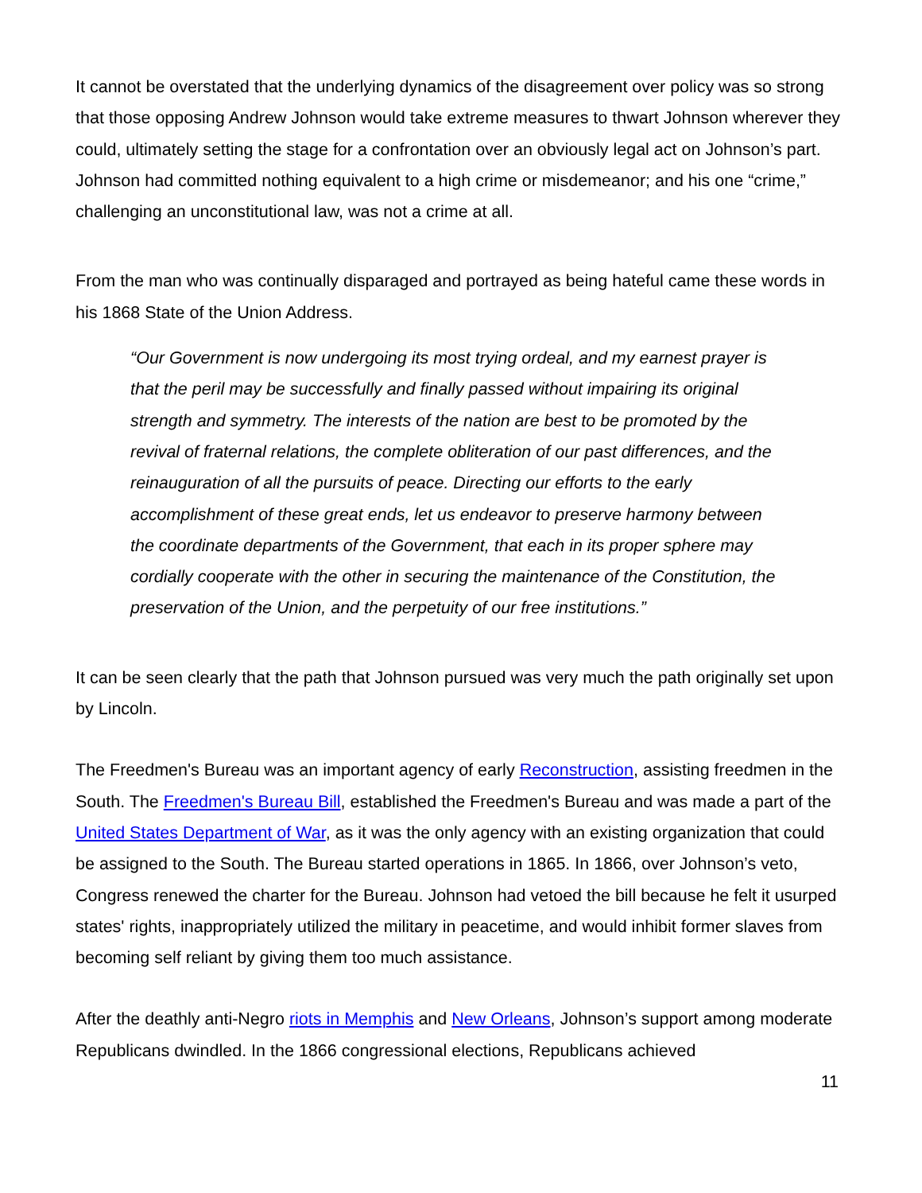It cannot be overstated that the underlying dynamics of the disagreement over policy was so strong that those opposing Andrew Johnson would take extreme measures to thwart Johnson wherever they could, ultimately setting the stage for a confrontation over an obviously legal act on Johnson’s part. Johnson had committed nothing equivalent to a high crime or misdemeanor; and his one “crime,” challenging an unconstitutional law, was not a crime at all.
From the man who was continually disparaged and portrayed as being hateful came these words in his 1868 State of the Union Address.
“Our Government is now undergoing its most trying ordeal, and my earnest prayer is that the peril may be successfully and finally passed without impairing its original strength and symmetry. The interests of the nation are best to be promoted by the revival of fraternal relations, the complete obliteration of our past differences, and the reinauguration of all the pursuits of peace. Directing our efforts to the early accomplishment of these great ends, let us endeavor to preserve harmony between the coordinate departments of the Government, that each in its proper sphere may cordially cooperate with the other in securing the maintenance of the Constitution, the preservation of the Union, and the perpetuity of our free institutions.”
It can be seen clearly that the path that Johnson pursued was very much the path originally set upon by Lincoln.
The Freedmen's Bureau was an important agency of early Reconstruction, assisting freedmen in the South. The Freedmen's Bureau Bill, established the Freedmen's Bureau and was made a part of the United States Department of War, as it was the only agency with an existing organization that could be assigned to the South. The Bureau started operations in 1865. In 1866, over Johnson’s veto, Congress renewed the charter for the Bureau. Johnson had vetoed the bill because he felt it usurped states' rights, inappropriately utilized the military in peacetime, and would inhibit former slaves from becoming self reliant by giving them too much assistance.
After the deathly anti-Negro riots in Memphis and New Orleans, Johnson’s support among moderate Republicans dwindled. In the 1866 congressional elections, Republicans achieved
11